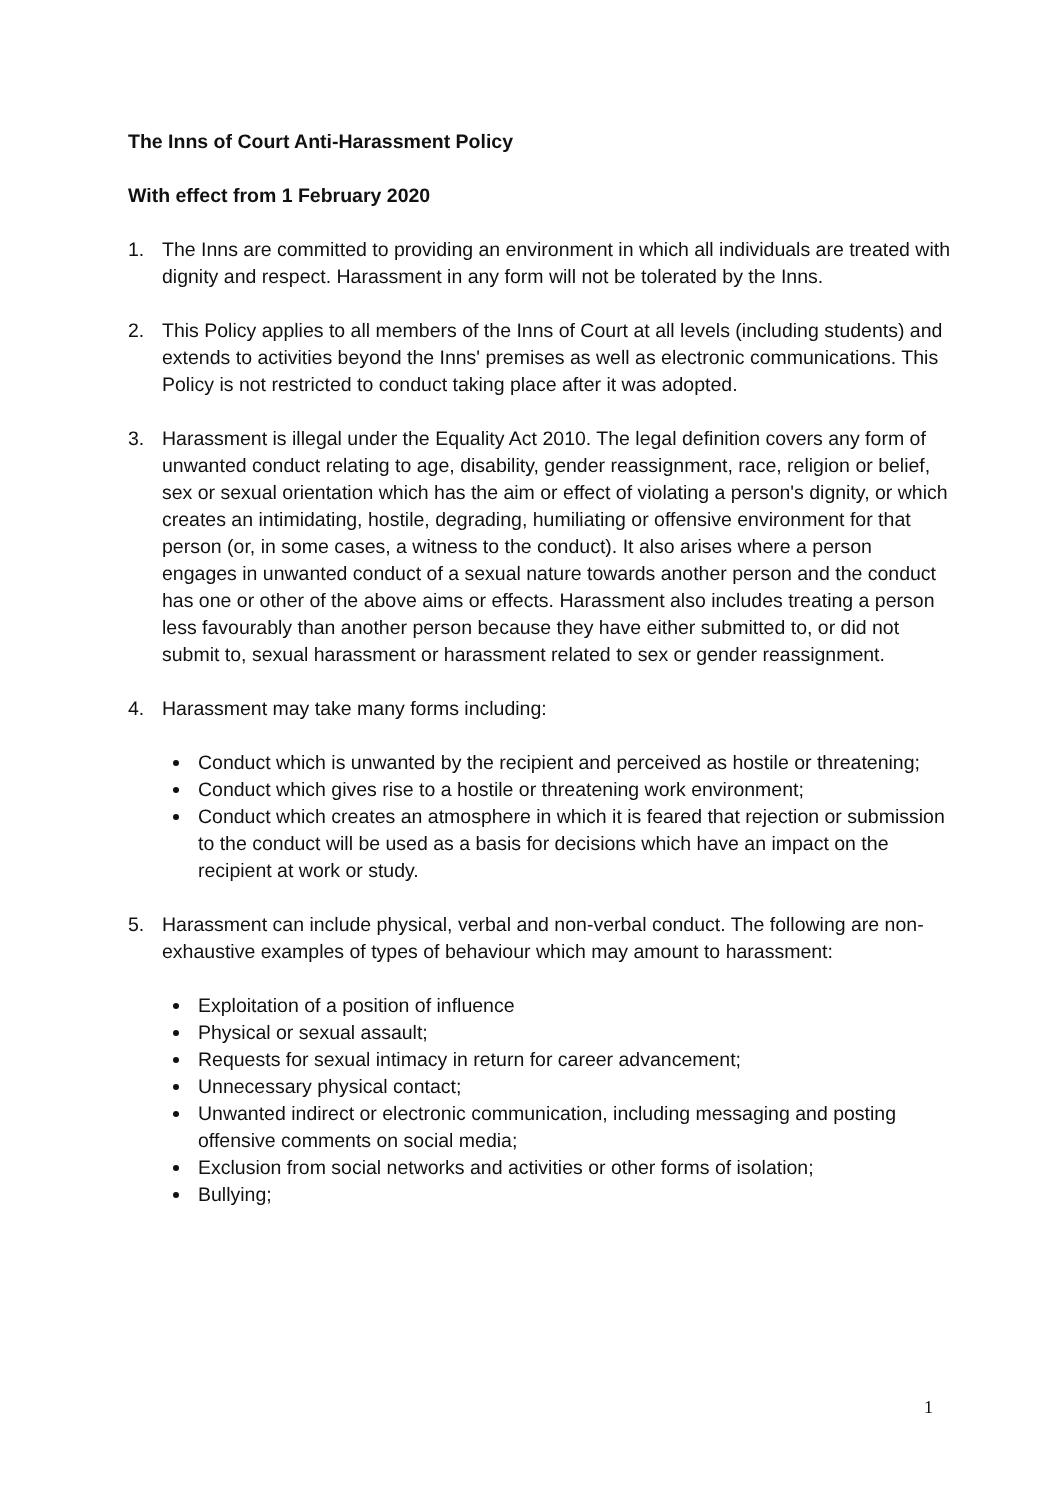The Inns of Court Anti-Harassment Policy
With effect from 1 February 2020
1. The Inns are committed to providing an environment in which all individuals are treated with dignity and respect. Harassment in any form will not be tolerated by the Inns.
2. This Policy applies to all members of the Inns of Court at all levels (including students) and extends to activities beyond the Inns' premises as well as electronic communications. This Policy is not restricted to conduct taking place after it was adopted.
3. Harassment is illegal under the Equality Act 2010. The legal definition covers any form of unwanted conduct relating to age, disability, gender reassignment, race, religion or belief, sex or sexual orientation which has the aim or effect of violating a person's dignity, or which creates an intimidating, hostile, degrading, humiliating or offensive environment for that person (or, in some cases, a witness to the conduct). It also arises where a person engages in unwanted conduct of a sexual nature towards another person and the conduct has one or other of the above aims or effects. Harassment also includes treating a person less favourably than another person because they have either submitted to, or did not submit to, sexual harassment or harassment related to sex or gender reassignment.
4. Harassment may take many forms including:
Conduct which is unwanted by the recipient and perceived as hostile or threatening;
Conduct which gives rise to a hostile or threatening work environment;
Conduct which creates an atmosphere in which it is feared that rejection or submission to the conduct will be used as a basis for decisions which have an impact on the recipient at work or study.
5. Harassment can include physical, verbal and non-verbal conduct. The following are non-exhaustive examples of types of behaviour which may amount to harassment:
Exploitation of a position of influence
Physical or sexual assault;
Requests for sexual intimacy in return for career advancement;
Unnecessary physical contact;
Unwanted indirect or electronic communication, including messaging and posting offensive comments on social media;
Exclusion from social networks and activities or other forms of isolation;
Bullying;
1